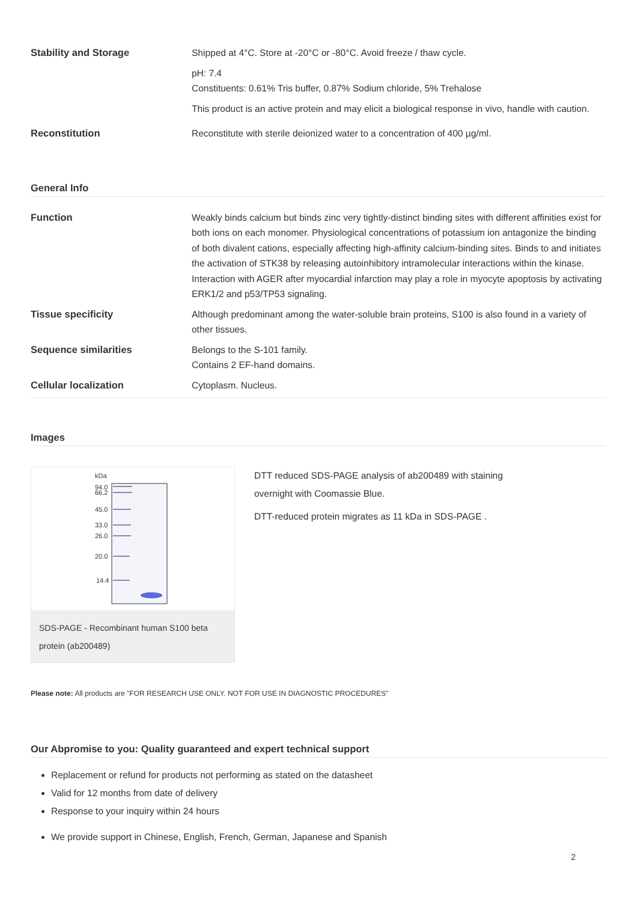| Stability and Storage | Shipped at 4°C. Store at -20°C or -80°C. Avoid freeze / thaw cycle. pH: 7.4 Constituents: 0.61% Tris buffer, 0.87% Sodium chloride, 5% Trehalose This product is an active protein and may elicit a biological response in vivo, handle with caution. |
| Reconstitution | Reconstitute with sterile deionized water to a concentration of 400 µg/ml. |
General Info
| Function | Weakly binds calcium but binds zinc very tightly-distinct binding sites with different affinities exist for both ions on each monomer. Physiological concentrations of potassium ion antagonize the binding of both divalent cations, especially affecting high-affinity calcium-binding sites. Binds to and initiates the activation of STK38 by releasing autoinhibitory intramolecular interactions within the kinase. Interaction with AGER after myocardial infarction may play a role in myocyte apoptosis by activating ERK1/2 and p53/TP53 signaling. |
| Tissue specificity | Although predominant among the water-soluble brain proteins, S100 is also found in a variety of other tissues. |
| Sequence similarities | Belongs to the S-101 family. Contains 2 EF-hand domains. |
| Cellular localization | Cytoplasm. Nucleus. |
Images
kDa
94.0
66.2
45.0
33.0
26.0
20.0
14.4
SDS-PAGE - Recombinant human S100 beta protein (ab200489)
DTT reduced SDS-PAGE analysis of ab200489 with staining
overnight with Coomassie Blue.
DTT-reduced protein migrates as 11 kDa in SDS-PAGE .
Please note: All products are "FOR RESEARCH USE ONLY. NOT FOR USE IN DIAGNOSTIC PROCEDURES"
Our Abpromise to you: Quality guaranteed and expert technical support
Replacement or refund for products not performing as stated on the datasheet
Valid for 12 months from date of delivery
Response to your inquiry within 24 hours
We provide support in Chinese, English, French, German, Japanese and Spanish
2